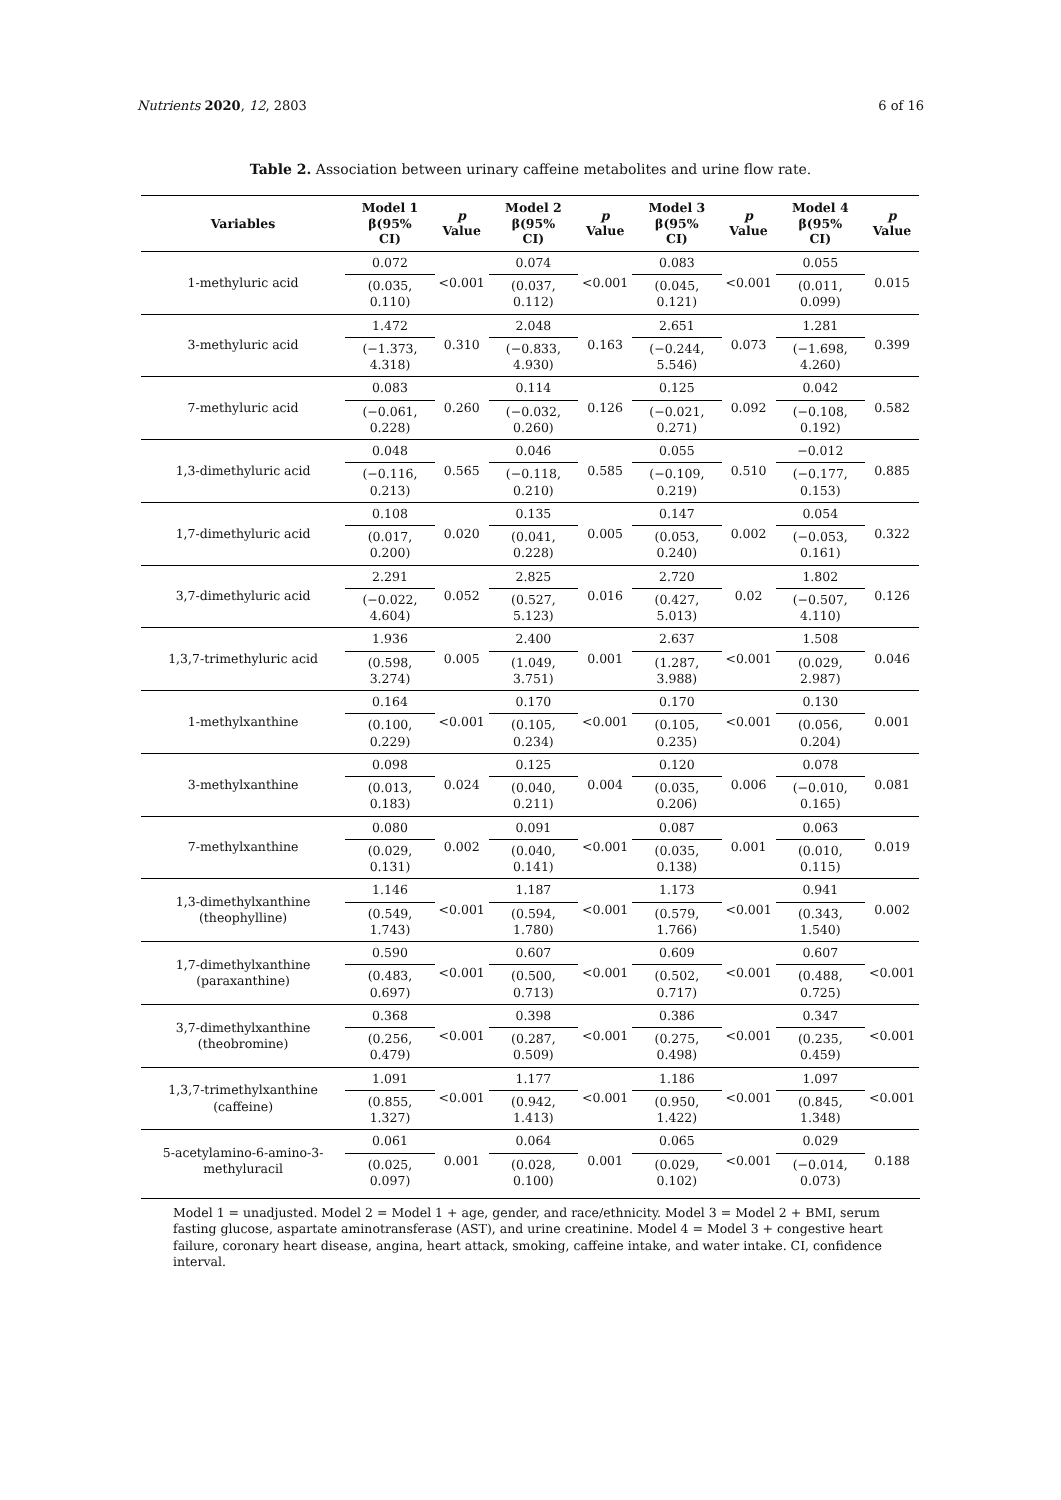Nutrients 2020, 12, 2803 6 of 16
Table 2. Association between urinary caffeine metabolites and urine flow rate.
| Variables | Model 1 β(95% CI) | p Value | Model 2 β(95% CI) | p Value | Model 3 β(95% CI) | p Value | Model 4 β(95% CI) | p Value |
| --- | --- | --- | --- | --- | --- | --- | --- | --- |
| 1-methyluric acid | 0.072 | <0.001 | 0.074 | <0.001 | 0.083 | <0.001 | 0.055 | 0.015 |
| | (0.035, 0.110) | | (0.037, 0.112) | | (0.045, 0.121) | | (0.011, 0.099) | |
| 3-methyluric acid | 1.472 | 0.310 | 2.048 | 0.163 | 2.651 | 0.073 | 1.281 | 0.399 |
| | (−1.373, 4.318) | | (−0.833, 4.930) | | (−0.244, 5.546) | | (−1.698, 4.260) | |
| 7-methyluric acid | 0.083 | 0.260 | 0.114 | 0.126 | 0.125 | 0.092 | 0.042 | 0.582 |
| | (−0.061, 0.228) | | (−0.032, 0.260) | | (−0.021, 0.271) | | (−0.108, 0.192) | |
| 1,3-dimethyluric acid | 0.048 | 0.565 | 0.046 | 0.585 | 0.055 | 0.510 | −0.012 | 0.885 |
| | (−0.116, 0.213) | | (−0.118, 0.210) | | (−0.109, 0.219) | | (−0.177, 0.153) | |
| 1,7-dimethyluric acid | 0.108 | 0.020 | 0.135 | 0.005 | 0.147 | 0.002 | 0.054 | 0.322 |
| | (0.017, 0.200) | | (0.041, 0.228) | | (0.053, 0.240) | | (−0.053, 0.161) | |
| 3,7-dimethyluric acid | 2.291 | 0.052 | 2.825 | 0.016 | 2.720 | 0.02 | 1.802 | 0.126 |
| | (−0.022, 4.604) | | (0.527, 5.123) | | (0.427, 5.013) | | (−0.507, 4.110) | |
| 1,3,7-trimethyluric acid | 1.936 | 0.005 | 2.400 | 0.001 | 2.637 | <0.001 | 1.508 | 0.046 |
| | (0.598, 3.274) | | (1.049, 3.751) | | (1.287, 3.988) | | (0.029, 2.987) | |
| 1-methylxanthine | 0.164 | <0.001 | 0.170 | <0.001 | 0.170 | <0.001 | 0.130 | 0.001 |
| | (0.100, 0.229) | | (0.105, 0.234) | | (0.105, 0.235) | | (0.056, 0.204) | |
| 3-methylxanthine | 0.098 | 0.024 | 0.125 | 0.004 | 0.120 | 0.006 | 0.078 | 0.081 |
| | (0.013, 0.183) | | (0.040, 0.211) | | (0.035, 0.206) | | (−0.010, 0.165) | |
| 7-methylxanthine | 0.080 | 0.002 | 0.091 | <0.001 | 0.087 | 0.001 | 0.063 | 0.019 |
| | (0.029, 0.131) | | (0.040, 0.141) | | (0.035, 0.138) | | (0.010, 0.115) | |
| 1,3-dimethylxanthine (theophylline) | 1.146 | <0.001 | 1.187 | <0.001 | 1.173 | <0.001 | 0.941 | 0.002 |
| | (0.549, 1.743) | | (0.594, 1.780) | | (0.579, 1.766) | | (0.343, 1.540) | |
| 1,7-dimethylxanthine (paraxanthine) | 0.590 | <0.001 | 0.607 | <0.001 | 0.609 | <0.001 | 0.607 | <0.001 |
| | (0.483, 0.697) | | (0.500, 0.713) | | (0.502, 0.717) | | (0.488, 0.725) | |
| 3,7-dimethylxanthine (theobromine) | 0.368 | <0.001 | 0.398 | <0.001 | 0.386 | <0.001 | 0.347 | <0.001 |
| | (0.256, 0.479) | | (0.287, 0.509) | | (0.275, 0.498) | | (0.235, 0.459) | |
| 1,3,7-trimethylxanthine (caffeine) | 1.091 | <0.001 | 1.177 | <0.001 | 1.186 | <0.001 | 1.097 | <0.001 |
| | (0.855, 1.327) | | (0.942, 1.413) | | (0.950, 1.422) | | (0.845, 1.348) | |
| 5-acetylamino-6-amino-3-methyluracil | 0.061 | 0.001 | 0.064 | 0.001 | 0.065 | <0.001 | 0.029 | 0.188 |
| | (0.025, 0.097) | | (0.028, 0.100) | | (0.029, 0.102) | | (−0.014, 0.073) | |
Model 1 = unadjusted. Model 2 = Model 1 + age, gender, and race/ethnicity. Model 3 = Model 2 + BMI, serum fasting glucose, aspartate aminotransferase (AST), and urine creatinine. Model 4 = Model 3 + congestive heart failure, coronary heart disease, angina, heart attack, smoking, caffeine intake, and water intake. CI, confidence interval.